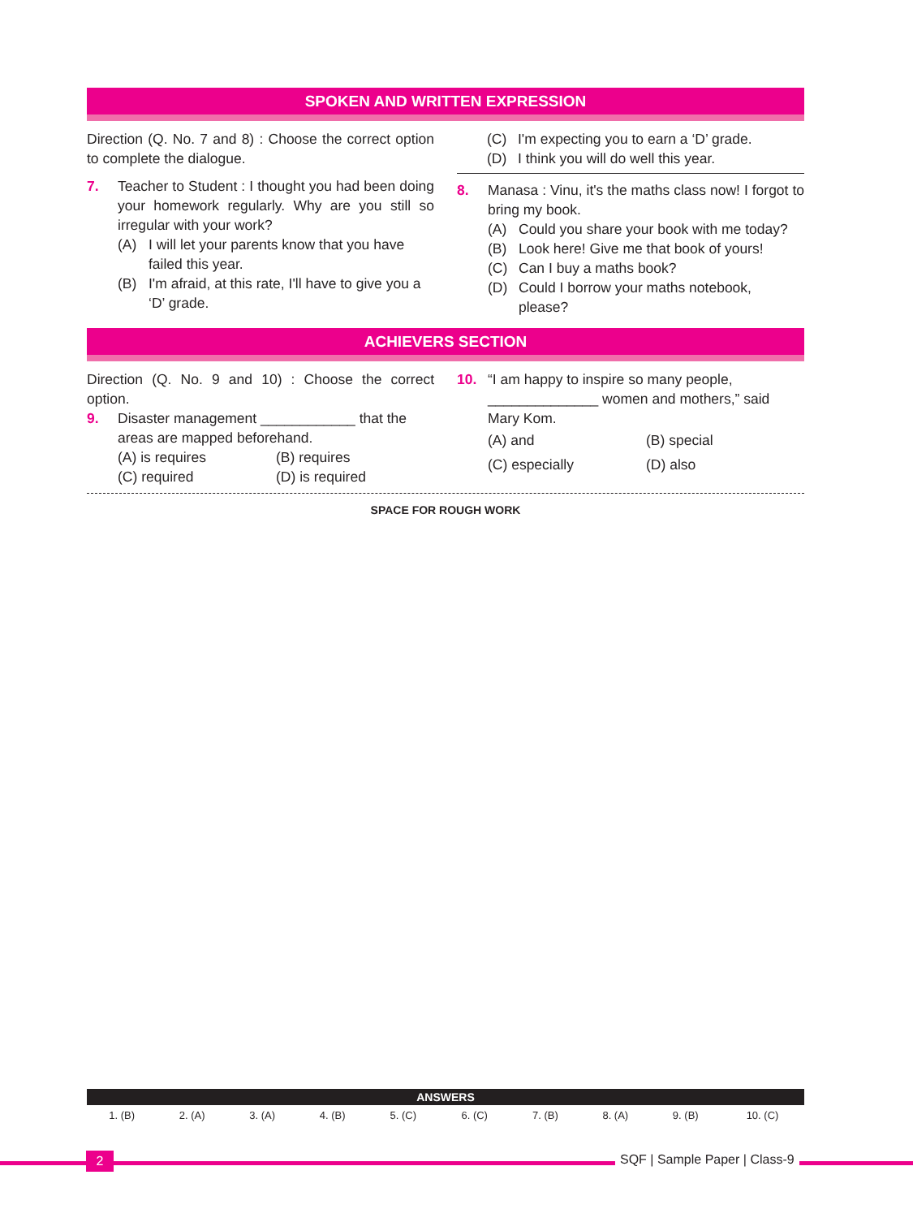SPOKEN AND WRITTEN EXPRESSION
Direction (Q. No. 7 and 8) : Choose the correct option to complete the dialogue.
7. Teacher to Student : I thought you had been doing your homework regularly. Why are you still so irregular with your work?
(A) I will let your parents know that you have failed this year.
(B) I'm afraid, at this rate, I'll have to give you a ‘D’ grade.
(C) I'm expecting you to earn a ‘D’ grade.
(D) I think you will do well this year.
8. Manasa : Vinu, it's the maths class now! I forgot to bring my book.
(A) Could you share your book with me today?
(B) Look here! Give me that book of yours!
(C) Can I buy a maths book?
(D) Could I borrow your maths notebook, please?
ACHIEVERS SECTION
Direction (Q. No. 9 and 10) : Choose the correct option.
9. Disaster management ____________ that the areas are mapped beforehand.
(A) is requires
(B) requires
(C) required
(D) is required
10. “I am happy to inspire so many people, ______________ women and mothers,” said Mary Kom.
(A) and
(B) special
(C) especially
(D) also
SPACE FOR ROUGH WORK
| ANSWERS | | | | | | | | | |
| --- | --- | --- | --- | --- | --- | --- | --- | --- | --- |
| 1. (B) | 2. (A) | 3. (A) | 4. (B) | 5. (C) | 6. (C) | 7. (B) | 8. (A) | 9. (B) | 10. (C) |
2 SQF | Sample Paper | Class-9